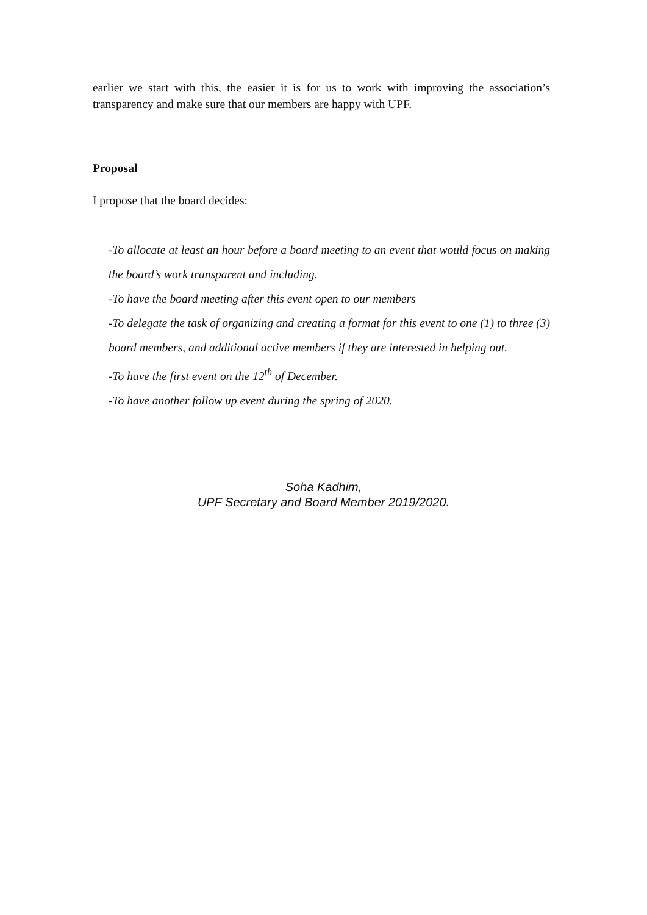earlier we start with this, the easier it is for us to work with improving the association’s transparency and make sure that our members are happy with UPF.
Proposal
I propose that the board decides:
-To allocate at least an hour before a board meeting to an event that would focus on making the board’s work transparent and including.
-To have the board meeting after this event open to our members
-To delegate the task of organizing and creating a format for this event to one (1) to three (3) board members, and additional active members if they are interested in helping out.
-To have the first event on the 12<sup>th</sup> of December.
-To have another follow up event during the spring of 2020.
Soha Kadhim,
UPF Secretary and Board Member 2019/2020.